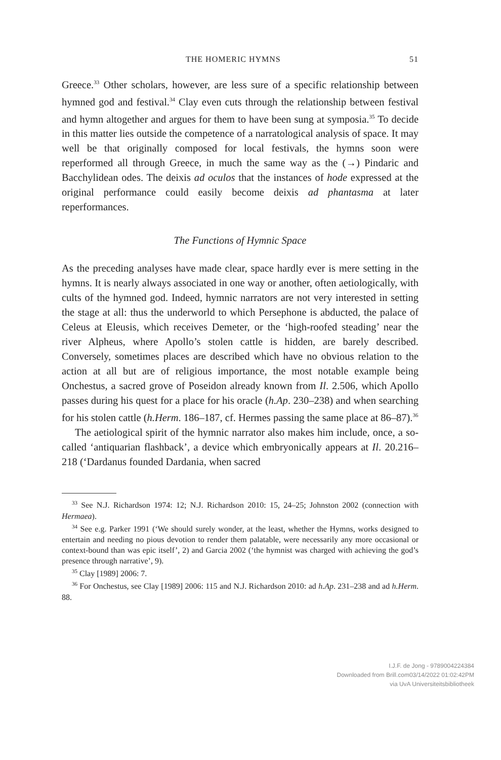THE HOMERIC HYMNS 51
Greece.<sup>33</sup> Other scholars, however, are less sure of a specific relationship between hymned god and festival.<sup>34</sup> Clay even cuts through the relationship between festival and hymn altogether and argues for them to have been sung at symposia.<sup>35</sup> To decide in this matter lies outside the competence of a narratological analysis of space. It may well be that originally composed for local festivals, the hymns soon were reperformed all through Greece, in much the same way as the (→) Pindaric and Bacchylidean odes. The deixis ad oculos that the instances of hode expressed at the original performance could easily become deixis ad phantasma at later reperformances.
The Functions of Hymnic Space
As the preceding analyses have made clear, space hardly ever is mere setting in the hymns. It is nearly always associated in one way or another, often aetiologically, with cults of the hymned god. Indeed, hymnic narrators are not very interested in setting the stage at all: thus the underworld to which Persephone is abducted, the palace of Celeus at Eleusis, which receives Demeter, or the ‘high-roofed steading’ near the river Alpheus, where Apollo’s stolen cattle is hidden, are barely described. Conversely, sometimes places are described which have no obvious relation to the action at all but are of religious importance, the most notable example being Onchestus, a sacred grove of Poseidon already known from Il. 2.506, which Apollo passes during his quest for a place for his oracle (h.Ap. 230–238) and when searching for his stolen cattle (h.Herm. 186–187, cf. Hermes passing the same place at 86–87).<sup>36</sup>
The aetiological spirit of the hymnic narrator also makes him include, once, a so-called ‘antiquarian flashback’, a device which embryonically appears at Il. 20.216–218 (‘Dardanus founded Dardania, when sacred
<sup>33</sup> See N.J. Richardson 1974: 12; N.J. Richardson 2010: 15, 24–25; Johnston 2002 (connection with Hermaea).
<sup>34</sup> See e.g. Parker 1991 (‘We should surely wonder, at the least, whether the Hymns, works designed to entertain and needing no pious devotion to render them palatable, were necessarily any more occasional or context-bound than was epic itself’, 2) and Garcia 2002 (‘the hymnist was charged with achieving the god’s presence through narrative’, 9).
<sup>35</sup> Clay [1989] 2006: 7.
<sup>36</sup> For Onchestus, see Clay [1989] 2006: 115 and N.J. Richardson 2010: ad h.Ap. 231–238 and ad h.Herm. 88.
I.J.F. de Jong - 9789004224384
Downloaded from Brill.com03/14/2022 01:02:42PM
via UvA Universiteitsbibliotheek